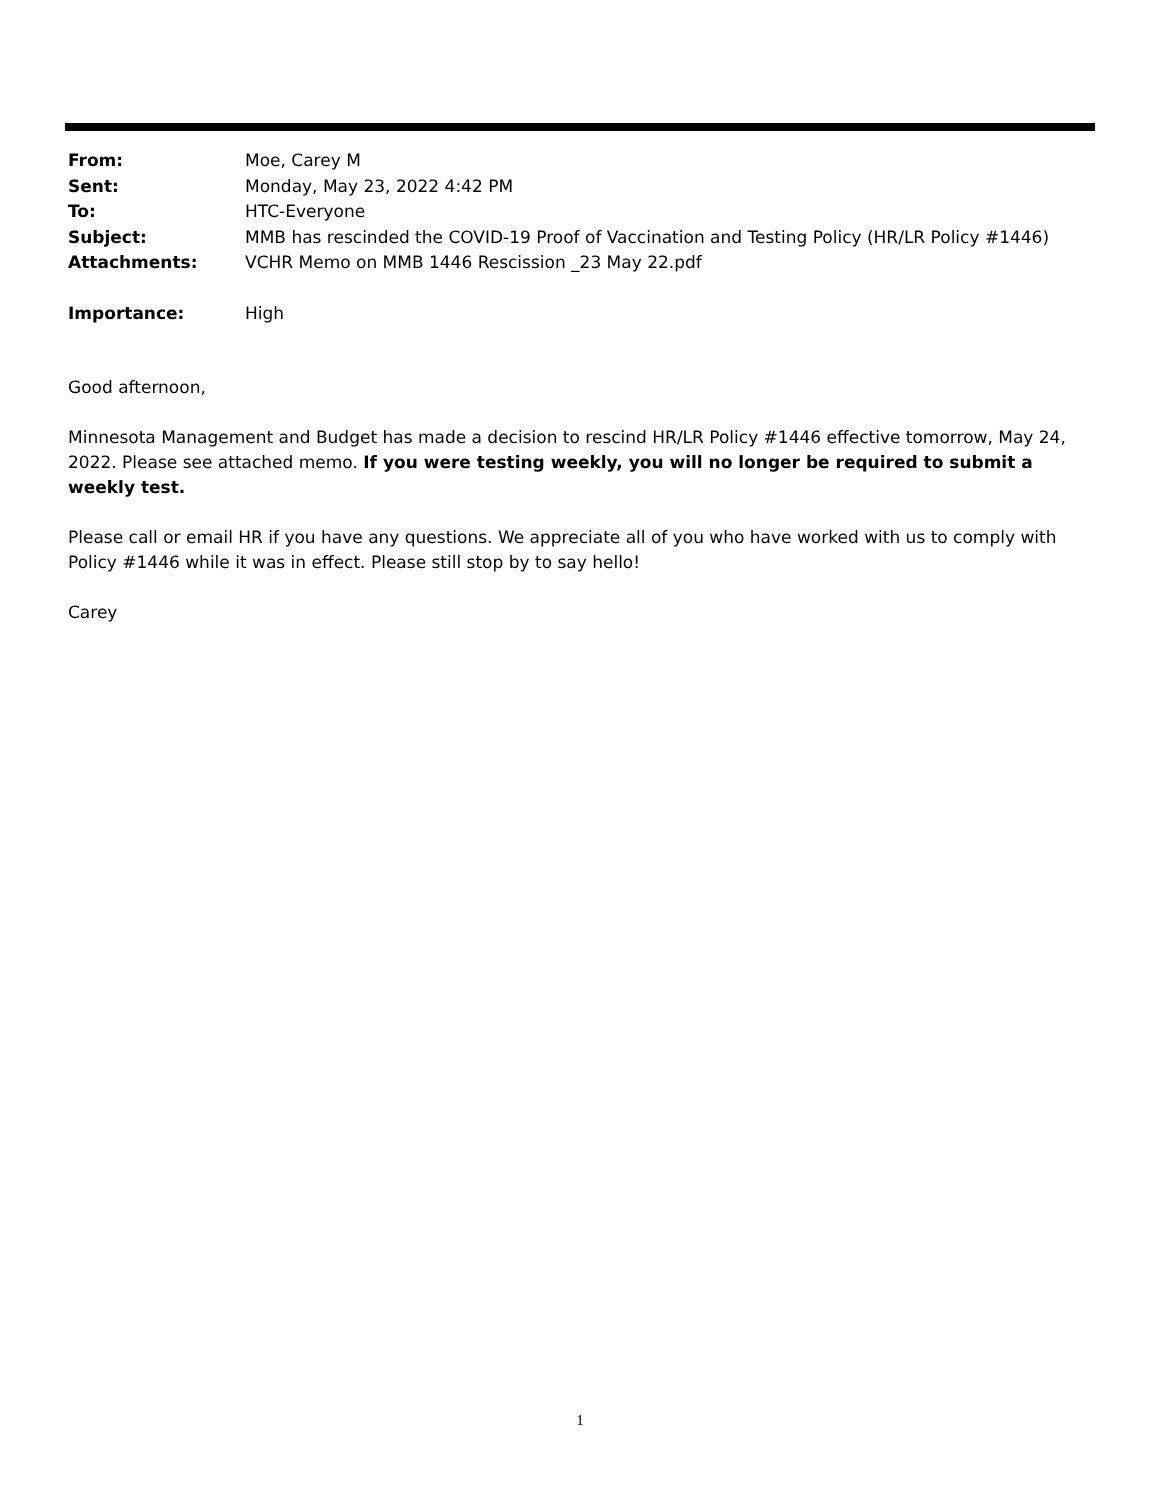| From: | Moe, Carey M |
| Sent: | Monday, May 23, 2022 4:42 PM |
| To: | HTC-Everyone |
| Subject: | MMB has rescinded the COVID-19 Proof of Vaccination and Testing Policy (HR/LR Policy #1446) |
| Attachments: | VCHR Memo on MMB 1446 Rescission _23 May 22.pdf |
| Importance: | High |
Good afternoon,
Minnesota Management and Budget has made a decision to rescind HR/LR Policy #1446 effective tomorrow, May 24, 2022. Please see attached memo. If you were testing weekly, you will no longer be required to submit a weekly test.
Please call or email HR if you have any questions. We appreciate all of you who have worked with us to comply with Policy #1446 while it was in effect. Please still stop by to say hello!
Carey
1